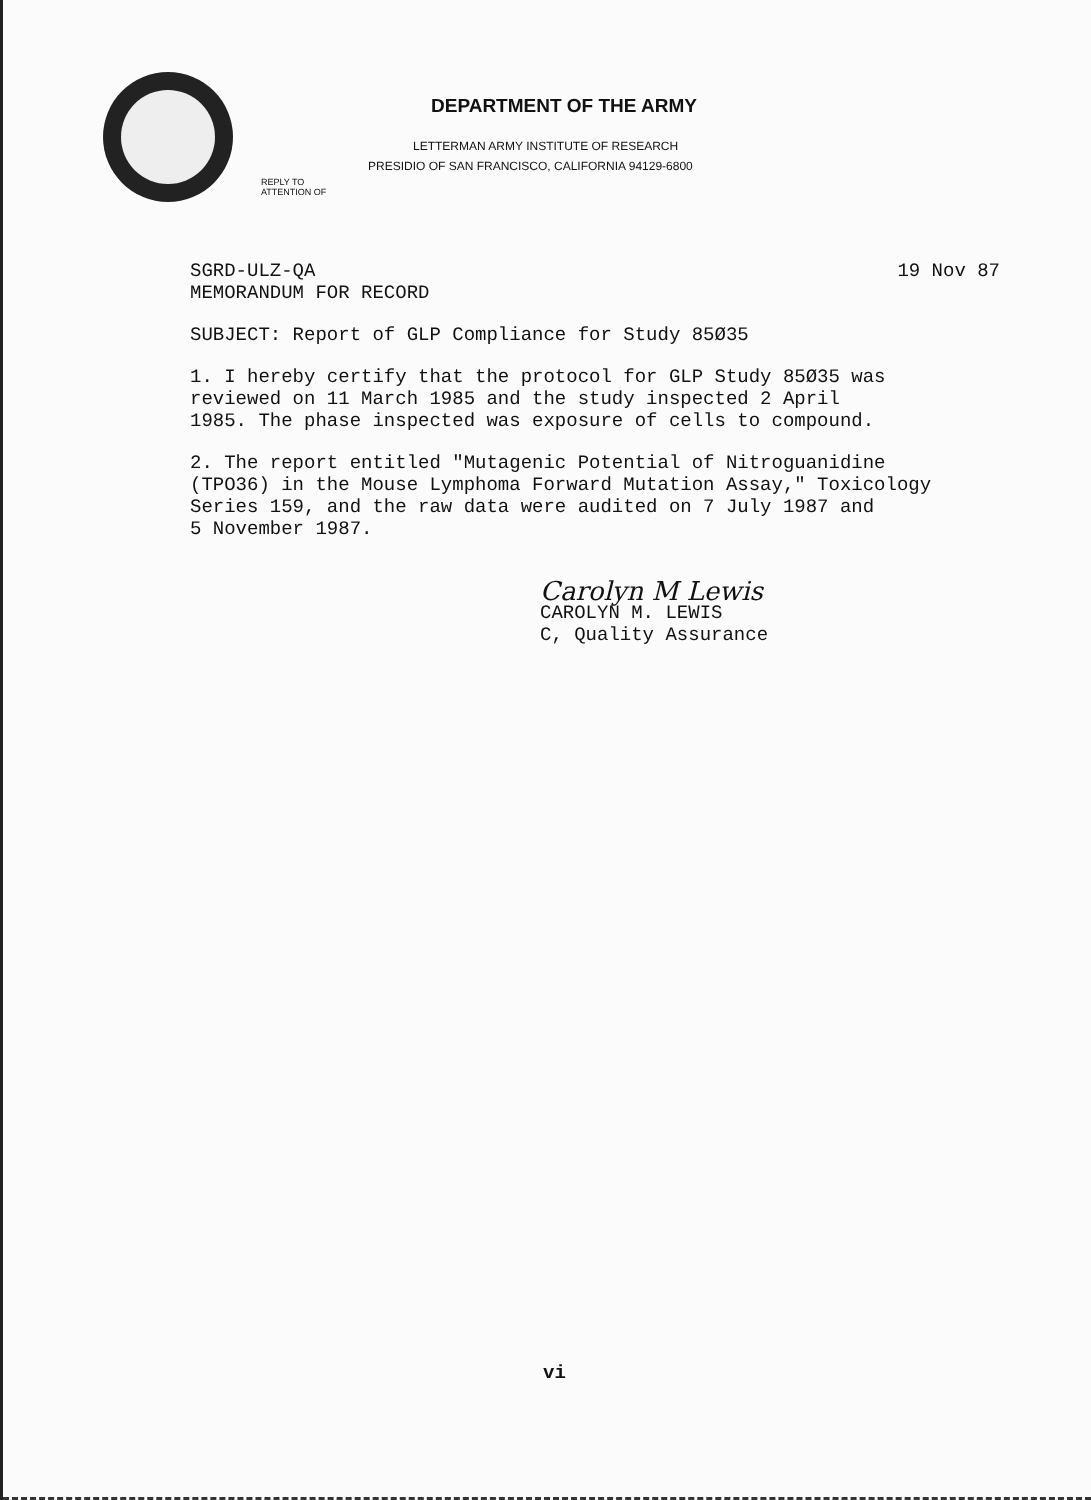DEPARTMENT OF THE ARMY
LETTERMAN ARMY INSTITUTE OF RESEARCH
PRESIDIO OF SAN FRANCISCO, CALIFORNIA 94129-6800
REPLY TO
ATTENTION OF
SGRD-ULZ-QA 19 Nov 87
MEMORANDUM FOR RECORD
SUBJECT: Report of GLP Compliance for Study 85Ø35
1. I hereby certify that the protocol for GLP Study 85Ø35 was
reviewed on 11 March 1985 and the study inspected 2 April
1985. The phase inspected was exposure of cells to compound.
2. The report entitled "Mutagenic Potential of Nitroguanidine
(TPO36) in the Mouse Lymphoma Forward Mutation Assay," Toxicology
Series 159, and the raw data were audited on 7 July 1987 and
5 November 1987.
Carolyn M Lewis
CAROLYN M. LEWIS
C, Quality Assurance
vi